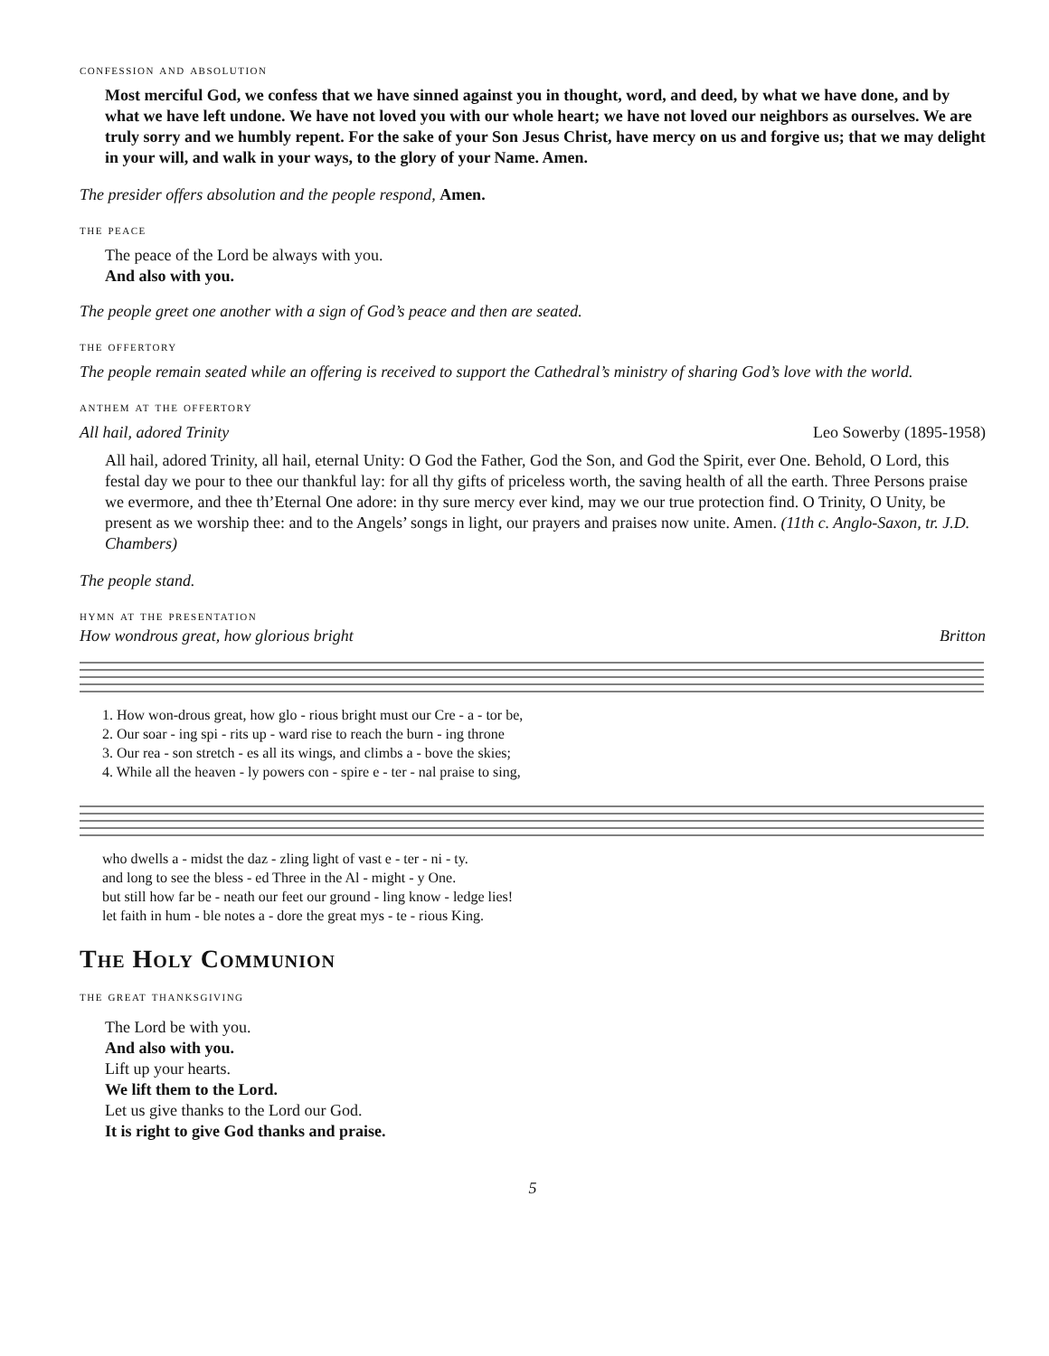confession and absolution
Most merciful God, we confess that we have sinned against you in thought, word, and deed, by what we have done, and by what we have left undone. We have not loved you with our whole heart; we have not loved our neighbors as ourselves. We are truly sorry and we humbly repent. For the sake of your Son Jesus Christ, have mercy on us and forgive us; that we may delight in your will, and walk in your ways, to the glory of your Name. Amen.
The presider offers absolution and the people respond, Amen.
the peace
The peace of the Lord be always with you.
And also with you.
The people greet one another with a sign of God’s peace and then are seated.
the offertory
The people remain seated while an offering is received to support the Cathedral’s ministry of sharing God’s love with the world.
anthem at the offertory
All hail, adored Trinity Leo Sowerby (1895-1958)
All hail, adored Trinity, all hail, eternal Unity: O God the Father, God the Son, and God the Spirit, ever One. Behold, O Lord, this festal day we pour to thee our thankful lay: for all thy gifts of priceless worth, the saving health of all the earth. Three Persons praise we evermore, and thee th’Eternal One adore: in thy sure mercy ever kind, may we our true protection find. O Trinity, O Unity, be present as we worship thee: and to the Angels’ songs in light, our prayers and praises now unite. Amen. (11th c. Anglo-Saxon, tr. J.D. Chambers)
The people stand.
hymn at the presentation
How wondrous great, how glorious bright
Britton
1. How won-drous great, how glo - rious bright must our Cre - a - tor be,
2. Our soar - ing spi - rits up - ward rise to reach the burn - ing throne
3. Our rea - son stretch - es all its wings, and climbs a - bove the skies;
4. While all the heaven - ly powers con - spire e - ter - nal praise to sing,
who dwells a - midst the daz - zling light of vast e - ter - ni - ty.
and long to see the bless - ed Three in the Al - might - y One.
but still how far be - neath our feet our ground - ling know - ledge lies!
let faith in hum - ble notes a - dore the great mys - te - rious King.
The Holy Communion
the great thanksgiving
The Lord be with you.
And also with you.
Lift up your hearts.
We lift them to the Lord.
Let us give thanks to the Lord our God.
It is right to give God thanks and praise.
5